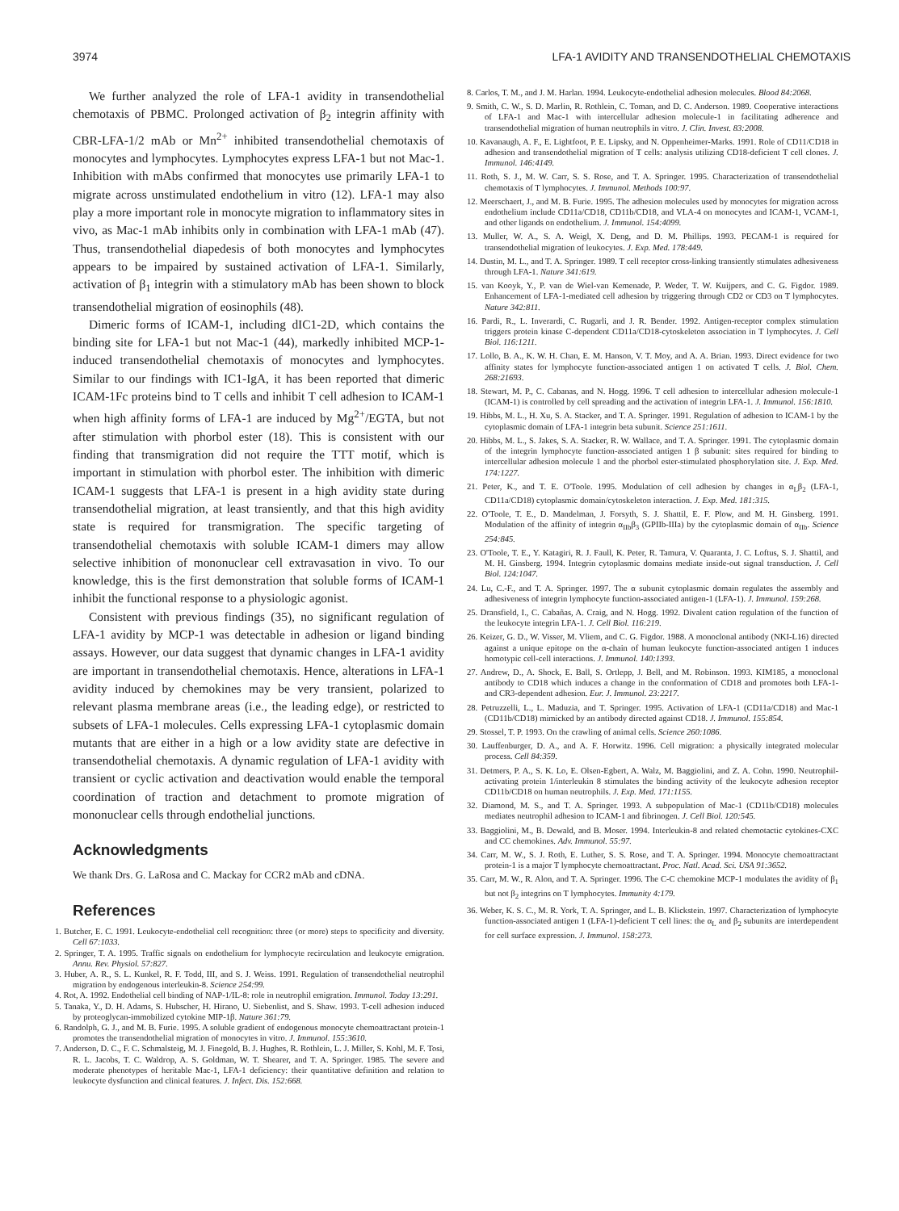3974 LFA-1 AVIDITY AND TRANSENDOTHELIAL CHEMOTAXIS
We further analyzed the role of LFA-1 avidity in transendothelial chemotaxis of PBMC. Prolonged activation of β<sub>2</sub> integrin affinity with CBR-LFA-1/2 mAb or Mn<sup>2+</sup> inhibited transendothelial chemotaxis of monocytes and lymphocytes. Lymphocytes express LFA-1 but not Mac-1. Inhibition with mAbs confirmed that monocytes use primarily LFA-1 to migrate across unstimulated endothelium in vitro (12). LFA-1 may also play a more important role in monocyte migration to inflammatory sites in vivo, as Mac-1 mAb inhibits only in combination with LFA-1 mAb (47). Thus, transendothelial diapedesis of both monocytes and lymphocytes appears to be impaired by sustained activation of LFA-1. Similarly, activation of β<sub>1</sub> integrin with a stimulatory mAb has been shown to block transendothelial migration of eosinophils (48).
Dimeric forms of ICAM-1, including dIC1-2D, which contains the binding site for LFA-1 but not Mac-1 (44), markedly inhibited MCP-1-induced transendothelial chemotaxis of monocytes and lymphocytes. Similar to our findings with IC1-IgA, it has been reported that dimeric ICAM-1Fc proteins bind to T cells and inhibit T cell adhesion to ICAM-1 when high affinity forms of LFA-1 are induced by Mg<sup>2+</sup>/EGTA, but not after stimulation with phorbol ester (18). This is consistent with our finding that transmigration did not require the TTT motif, which is important in stimulation with phorbol ester. The inhibition with dimeric ICAM-1 suggests that LFA-1 is present in a high avidity state during transendothelial migration, at least transiently, and that this high avidity state is required for transmigration. The specific targeting of transendothelial chemotaxis with soluble ICAM-1 dimers may allow selective inhibition of mononuclear cell extravasation in vivo. To our knowledge, this is the first demonstration that soluble forms of ICAM-1 inhibit the functional response to a physiologic agonist.
Consistent with previous findings (35), no significant regulation of LFA-1 avidity by MCP-1 was detectable in adhesion or ligand binding assays. However, our data suggest that dynamic changes in LFA-1 avidity are important in transendothelial chemotaxis. Hence, alterations in LFA-1 avidity induced by chemokines may be very transient, polarized to relevant plasma membrane areas (i.e., the leading edge), or restricted to subsets of LFA-1 molecules. Cells expressing LFA-1 cytoplasmic domain mutants that are either in a high or a low avidity state are defective in transendothelial chemotaxis. A dynamic regulation of LFA-1 avidity with transient or cyclic activation and deactivation would enable the temporal coordination of traction and detachment to promote migration of mononuclear cells through endothelial junctions.
Acknowledgments
We thank Drs. G. LaRosa and C. Mackay for CCR2 mAb and cDNA.
References
1. Butcher, E. C. 1991. Leukocyte-endothelial cell recognition: three (or more) steps to specificity and diversity. Cell 67:1033.
2. Springer, T. A. 1995. Traffic signals on endothelium for lymphocyte recirculation and leukocyte emigration. Annu. Rev. Physiol. 57:827.
3. Huber, A. R., S. L. Kunkel, R. F. Todd, III, and S. J. Weiss. 1991. Regulation of transendothelial neutrophil migration by endogenous interleukin-8. Science 254:99.
4. Rot, A. 1992. Endothelial cell binding of NAP-1/IL-8: role in neutrophil emigration. Immunol. Today 13:291.
5. Tanaka, Y., D. H. Adams, S. Hubscher, H. Hirano, U. Siebenlist, and S. Shaw. 1993. T-cell adhesion induced by proteoglycan-immobilized cytokine MIP-1β. Nature 361:79.
6. Randolph, G. J., and M. B. Furie. 1995. A soluble gradient of endogenous monocyte chemoattractant protein-1 promotes the transendothelial migration of monocytes in vitro. J. Immunol. 155:3610.
7. Anderson, D. C., F. C. Schmalsteig, M. J. Finegold, B. J. Hughes, R. Rothlein, L. J. Miller, S. Kohl, M. F. Tosi, R. L. Jacobs, T. C. Waldrop, A. S. Goldman, W. T. Shearer, and T. A. Springer. 1985. The severe and moderate phenotypes of heritable Mac-1, LFA-1 deficiency: their quantitative definition and relation to leukocyte dysfunction and clinical features. J. Infect. Dis. 152:668.
8. Carlos, T. M., and J. M. Harlan. 1994. Leukocyte-endothelial adhesion molecules. Blood 84:2068.
9. Smith, C. W., S. D. Marlin, R. Rothlein, C. Toman, and D. C. Anderson. 1989. Cooperative interactions of LFA-1 and Mac-1 with intercellular adhesion molecule-1 in facilitating adherence and transendothelial migration of human neutrophils in vitro. J. Clin. Invest. 83:2008.
10. Kavanaugh, A. F., E. Lightfoot, P. E. Lipsky, and N. Oppenheimer-Marks. 1991. Role of CD11/CD18 in adhesion and transendothelial migration of T cells: analysis utilizing CD18-deficient T cell clones. J. Immunol. 146:4149.
11. Roth, S. J., M. W. Carr, S. S. Rose, and T. A. Springer. 1995. Characterization of transendothelial chemotaxis of T lymphocytes. J. Immunol. Methods 100:97.
12. Meerschaert, J., and M. B. Furie. 1995. The adhesion molecules used by monocytes for migration across endothelium include CD11a/CD18, CD11b/CD18, and VLA-4 on monocytes and ICAM-1, VCAM-1, and other ligands on endothelium. J. Immunol. 154:4099.
13. Muller, W. A., S. A. Weigl, X. Deng, and D. M. Phillips. 1993. PECAM-1 is required for transendothelial migration of leukocytes. J. Exp. Med. 178:449.
14. Dustin, M. L., and T. A. Springer. 1989. T cell receptor cross-linking transiently stimulates adhesiveness through LFA-1. Nature 341:619.
15. van Kooyk, Y., P. van de Wiel-van Kemenade, P. Weder, T. W. Kuijpers, and C. G. Figdor. 1989. Enhancement of LFA-1-mediated cell adhesion by triggering through CD2 or CD3 on T lymphocytes. Nature 342:811.
16. Pardi, R., L. Inverardi, C. Rugarli, and J. R. Bender. 1992. Antigen-receptor complex stimulation triggers protein kinase C-dependent CD11a/CD18-cytoskeleton association in T lymphocytes. J. Cell Biol. 116:1211.
17. Lollo, B. A., K. W. H. Chan, E. M. Hanson, V. T. Moy, and A. A. Brian. 1993. Direct evidence for two affinity states for lymphocyte function-associated antigen 1 on activated T cells. J. Biol. Chem. 268:21693.
18. Stewart, M. P., C. Cabanas, and N. Hogg. 1996. T cell adhesion to intercellular adhesion molecule-1 (ICAM-1) is controlled by cell spreading and the activation of integrin LFA-1. J. Immunol. 156:1810.
19. Hibbs, M. L., H. Xu, S. A. Stacker, and T. A. Springer. 1991. Regulation of adhesion to ICAM-1 by the cytoplasmic domain of LFA-1 integrin beta subunit. Science 251:1611.
20. Hibbs, M. L., S. Jakes, S. A. Stacker, R. W. Wallace, and T. A. Springer. 1991. The cytoplasmic domain of the integrin lymphocyte function-associated antigen 1 β subunit: sites required for binding to intercellular adhesion molecule 1 and the phorbol ester-stimulated phosphorylation site. J. Exp. Med. 174:1227.
21. Peter, K., and T. E. O'Toole. 1995. Modulation of cell adhesion by changes in α<sub>L</sub>β<sub>2</sub> (LFA-1, CD11a/CD18) cytoplasmic domain/cytoskeleton interaction. J. Exp. Med. 181:315.
22. O'Toole, T. E., D. Mandelman, J. Forsyth, S. J. Shattil, E. F. Plow, and M. H. Ginsberg. 1991. Modulation of the affinity of integrin α<sub>IIb</sub>β<sub>3</sub> (GPIIb-IIIa) by the cytoplasmic domain of α<sub>IIb</sub>. Science 254:845.
23. O'Toole, T. E., Y. Katagiri, R. J. Faull, K. Peter, R. Tamura, V. Quaranta, J. C. Loftus, S. J. Shattil, and M. H. Ginsberg. 1994. Integrin cytoplasmic domains mediate inside-out signal transduction. J. Cell Biol. 124:1047.
24. Lu, C.-F., and T. A. Springer. 1997. The α subunit cytoplasmic domain regulates the assembly and adhesiveness of integrin lymphocyte function-associated antigen-1 (LFA-1). J. Immunol. 159:268.
25. Dransfield, I., C. Cabañas, A. Craig, and N. Hogg. 1992. Divalent cation regulation of the function of the leukocyte integrin LFA-1. J. Cell Biol. 116:219.
26. Keizer, G. D., W. Visser, M. Vliem, and C. G. Figdor. 1988. A monoclonal antibody (NKI-L16) directed against a unique epitope on the α-chain of human leukocyte function-associated antigen 1 induces homotypic cell-cell interactions. J. Immunol. 140:1393.
27. Andrew, D., A. Shock, E. Ball, S. Ortlepp, J. Bell, and M. Robinson. 1993. KIM185, a monoclonal antibody to CD18 which induces a change in the conformation of CD18 and promotes both LFA-1- and CR3-dependent adhesion. Eur. J. Immunol. 23:2217.
28. Petruzzelli, L., L. Maduzia, and T. Springer. 1995. Activation of LFA-1 (CD11a/CD18) and Mac-1 (CD11b/CD18) mimicked by an antibody directed against CD18. J. Immunol. 155:854.
29. Stossel, T. P. 1993. On the crawling of animal cells. Science 260:1086.
30. Lauffenburger, D. A., and A. F. Horwitz. 1996. Cell migration: a physically integrated molecular process. Cell 84:359.
31. Detmers, P. A., S. K. Lo, E. Olsen-Egbert, A. Walz, M. Baggiolini, and Z. A. Cohn. 1990. Neutrophil-activating protein 1/interleukin 8 stimulates the binding activity of the leukocyte adhesion receptor CD11b/CD18 on human neutrophils. J. Exp. Med. 171:1155.
32. Diamond, M. S., and T. A. Springer. 1993. A subpopulation of Mac-1 (CD11b/CD18) molecules mediates neutrophil adhesion to ICAM-1 and fibrinogen. J. Cell Biol. 120:545.
33. Baggiolini, M., B. Dewald, and B. Moser. 1994. Interleukin-8 and related chemotactic cytokines-CXC and CC chemokines. Adv. Immunol. 55:97.
34. Carr, M. W., S. J. Roth, E. Luther, S. S. Rose, and T. A. Springer. 1994. Monocyte chemoattractant protein-1 is a major T lymphocyte chemoattractant. Proc. Natl. Acad. Sci. USA 91:3652.
35. Carr, M. W., R. Alon, and T. A. Springer. 1996. The C-C chemokine MCP-1 modulates the avidity of β<sub>1</sub> but not β<sub>2</sub> integrins on T lymphocytes. Immunity 4:179.
36. Weber, K. S. C., M. R. York, T. A. Springer, and L. B. Klickstein. 1997. Characterization of lymphocyte function-associated antigen 1 (LFA-1)-deficient T cell lines: the α<sub>L</sub> and β<sub>2</sub> subunits are interdependent for cell surface expression. J. Immunol. 158:273.